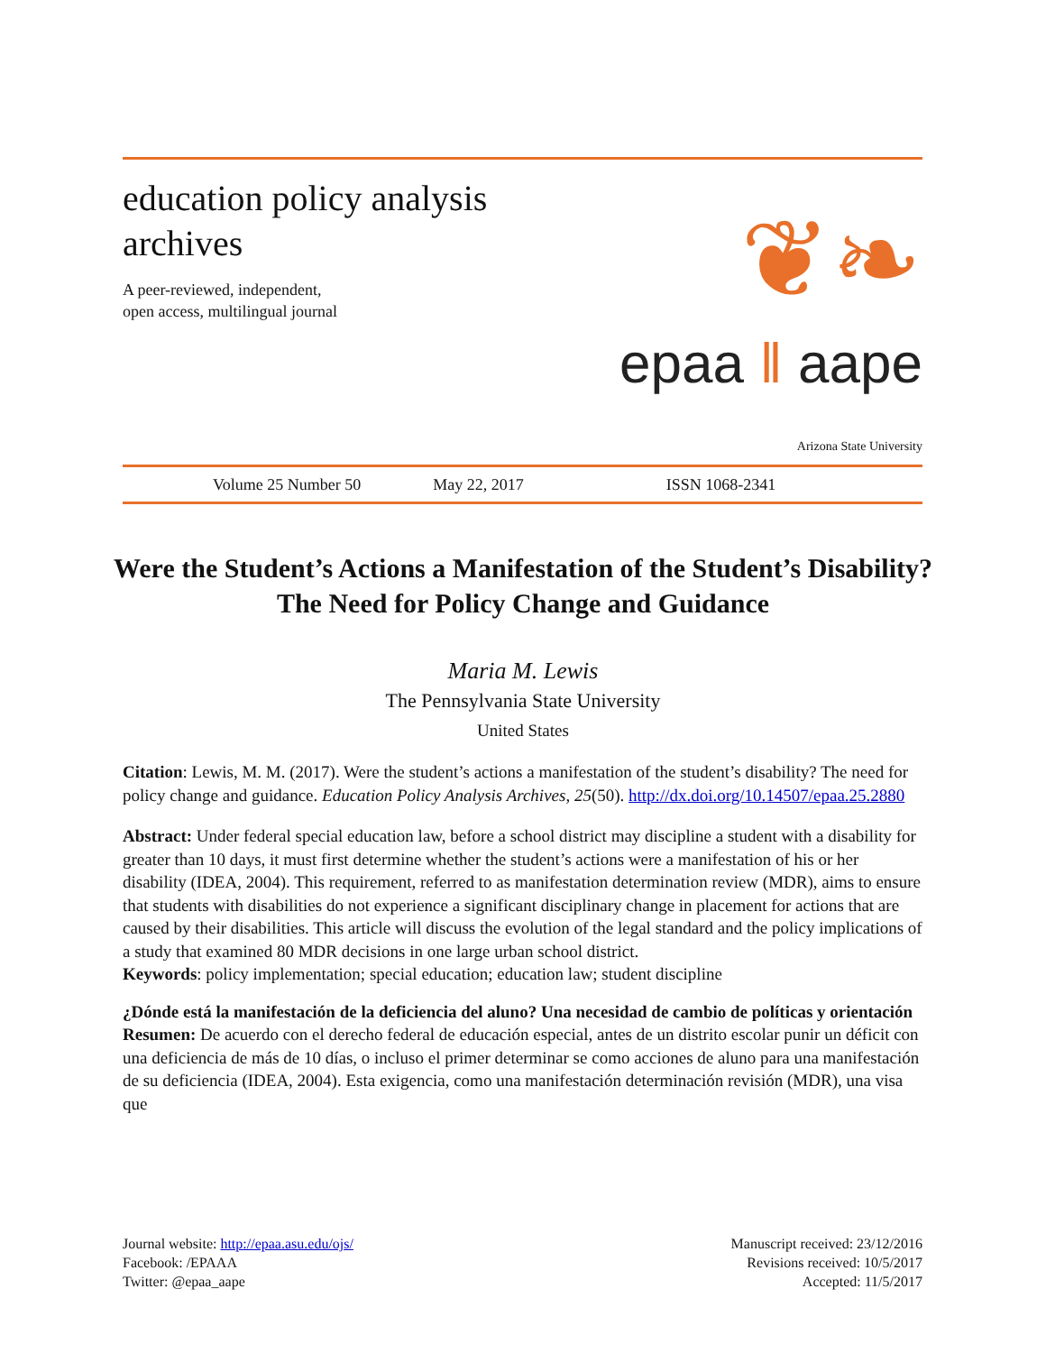education policy analysis archives
A peer-reviewed, independent,
open access, multilingual journal
❦❧
epaa ‖ aape
Arizona State University
Volume 25 Number 50 May 22, 2017 ISSN 1068-2341
Were the Student’s Actions a Manifestation of the Student’s Disability? The Need for Policy Change and Guidance
Maria M. Lewis
The Pennsylvania State University
United States
Citation: Lewis, M. M. (2017). Were the student’s actions a manifestation of the student’s disability? The need for policy change and guidance. Education Policy Analysis Archives, 25(50). http://dx.doi.org/10.14507/epaa.25.2880
Abstract: Under federal special education law, before a school district may discipline a student with a disability for greater than 10 days, it must first determine whether the student’s actions were a manifestation of his or her disability (IDEA, 2004). This requirement, referred to as manifestation determination review (MDR), aims to ensure that students with disabilities do not experience a significant disciplinary change in placement for actions that are caused by their disabilities. This article will discuss the evolution of the legal standard and the policy implications of a study that examined 80 MDR decisions in one large urban school district.
Keywords: policy implementation; special education; education law; student discipline
¿Dónde está la manifestación de la deficiencia del aluno? Una necesidad de cambio de políticas y orientación
Resumen: De acuerdo con el derecho federal de educación especial, antes de un distrito escolar punir un déficit con una deficiencia de más de 10 días, o incluso el primer determinar se como acciones de aluno para una manifestación de su deficiencia (IDEA, 2004). Esta exigencia, como una manifestación determinación revisión (MDR), una visa que
Journal website: http://epaa.asu.edu/ojs/
Facebook: /EPAAA
Twitter: @epaa_aape
Manuscript received: 23/12/2016
Revisions received: 10/5/2017
Accepted: 11/5/2017